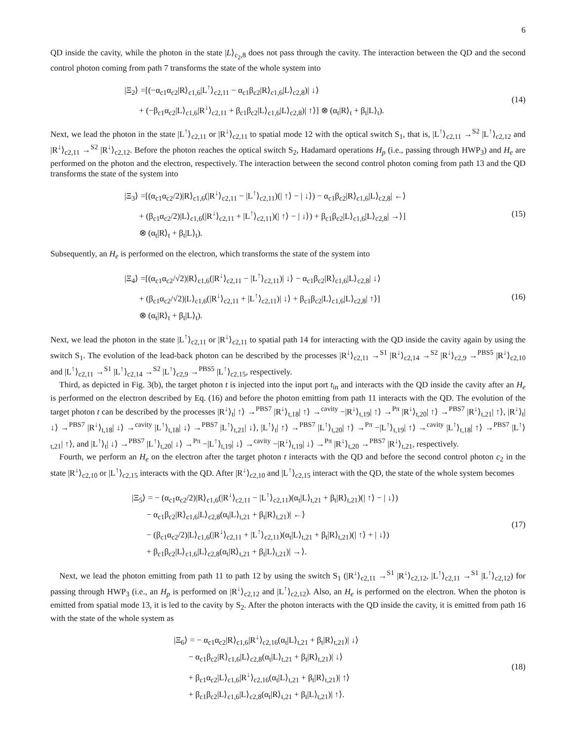6
QD inside the cavity, while the photon in the state |L⟩<sub>c<sub>2</sub>,8</sub> does not pass through the cavity. The interaction between the QD and the second control photon coming from path 7 transforms the state of the whole system into
|Ξ<sub>2</sub>⟩ =[(−α<sub>c1</sub>α<sub>c2</sub>|R⟩<sub>c1,6</sub>|L<sup>↑</sup>⟩<sub>c2,11</sub> − α<sub>c1</sub>β<sub>c2</sub>|R⟩<sub>c1,6</sub>|L⟩<sub>c2,8</sub>)| ↓⟩
+ (−β<sub>c1</sub>α<sub>c2</sub>|L⟩<sub>c1,6</sub>|R<sup>↓</sup>⟩<sub>c2,11</sub> + β<sub>c1</sub>β<sub>c2</sub>|L⟩<sub>c1,6</sub>|L⟩<sub>c2,8</sub>)| ↑⟩] ⊗ (α<sub>t</sub>|R⟩<sub>t</sub> + β<sub>t</sub>|L⟩<sub>t</sub>).
(14)
Next, we lead the photon in the state |L<sup>↑</sup>⟩<sub>c2,11</sub> or |R<sup>↓</sup>⟩<sub>c2,11</sub> to spatial mode 12 with the optical switch S<sub>1</sub>, that is, |L<sup>↑</sup>⟩<sub>c2,11</sub> →<sup>S2</sup> |L<sup>↑</sup>⟩<sub>c2,12</sub> and |R<sup>↓</sup>⟩<sub>c2,11</sub> →<sup>S2</sup> |R<sup>↓</sup>⟩<sub>c2,12</sub>. Before the photon reaches the optical switch S<sub>2</sub>, Hadamard operations H<sub>p</sub> (i.e., passing through HWP<sub>3</sub>) and H<sub>e</sub> are performed on the photon and the electron, respectively. The interaction between the second control photon coming from path 13 and the QD transforms the state of the system into
|Ξ<sub>3</sub>⟩ =[(α<sub>c1</sub>α<sub>c2</sub>/2)|R⟩<sub>c1,6</sub>(|R<sup>↓</sup>⟩<sub>c2,11</sub> − |L<sup>↑</sup>⟩<sub>c2,11</sub>)(| ↑⟩ − | ↓⟩) − α<sub>c1</sub>β<sub>c2</sub>|R⟩<sub>c1,6</sub>|L⟩<sub>c2,8</sub>| ←⟩
+ (β<sub>c1</sub>α<sub>c2</sub>/2)|L⟩<sub>c1,6</sub>(|R<sup>↓</sup>⟩<sub>c2,11</sub> + |L<sup>↑</sup>⟩<sub>c2,11</sub>)(| ↑⟩ − | ↓⟩) + β<sub>c1</sub>β<sub>c2</sub>|L⟩<sub>c1,6</sub>|L⟩<sub>c2,8</sub>| →⟩]
⊗ (α<sub>t</sub>|R⟩<sub>t</sub> + β<sub>t</sub>|L⟩<sub>t</sub>).
(15)
Subsequently, an H<sub>e</sub> is performed on the electron, which transforms the state of the system into
|Ξ<sub>4</sub>⟩ =[(α<sub>c1</sub>α<sub>c2</sub>/√2)|R⟩<sub>c1,6</sub>(|R<sup>↓</sup>⟩<sub>c2,11</sub> − |L<sup>↑</sup>⟩<sub>c2,11</sub>)| ↓⟩ − α<sub>c1</sub>β<sub>c2</sub>|R⟩<sub>c1,6</sub>|L⟩<sub>c2,8</sub>| ↓⟩
+ (β<sub>c1</sub>α<sub>c2</sub>/√2)|L⟩<sub>c1,6</sub>(|R<sup>↓</sup>⟩<sub>c2,11</sub> + |L<sup>↑</sup>⟩<sub>c2,11</sub>)| ↓⟩ + β<sub>c1</sub>β<sub>c2</sub>|L⟩<sub>c1,6</sub>|L⟩<sub>c2,8</sub>| ↑⟩]
⊗ (α<sub>t</sub>|R⟩<sub>t</sub> + β<sub>t</sub>|L⟩<sub>t</sub>).
(16)
Next, we lead the photon in the state |L<sup>↑</sup>⟩<sub>c2,11</sub> or |R<sup>↓</sup>⟩<sub>c2,11</sub> to spatial path 14 for interacting with the QD inside the cavity again by using the switch S<sub>1</sub>. The evolution of the lead-back photon can be described by the processes |R<sup>↓</sup>⟩<sub>c2,11</sub> →<sup>S1</sup> |R<sup>↓</sup>⟩<sub>c2,14</sub> →<sup>S2</sup> |R<sup>↓</sup>⟩<sub>c2,9</sub> →<sup>PBS5</sup> |R<sup>↓</sup>⟩<sub>c2,10</sub> and |L<sup>↑</sup>⟩<sub>c2,11</sub> →<sup>S1</sup> |L<sup>↑</sup>⟩<sub>c2,14</sub> →<sup>S2</sup> |L<sup>↑</sup>⟩<sub>c2,9</sub> →<sup>PBS5</sup> |L<sup>↑</sup>⟩<sub>c2,15</sub>, respectively.
Third, as depicted in Fig. 3(b), the target photon t is injected into the input port t<sub>in</sub> and interacts with the QD inside the cavity after an H<sub>e</sub> is performed on the electron described by Eq. (16) and before the photon emitting from path 11 interacts with the QD. The evolution of the target photon t can be described by the processes |R<sup>↓</sup>⟩<sub>t</sub>| ↑⟩ →<sup>PBS7</sup> |R<sup>↓</sup>⟩<sub>t,18</sub>| ↑⟩ →<sup>cavity</sup> −|R<sup>↓</sup>⟩<sub>t,19</sub>| ↑⟩ →<sup>Pπ</sup> |R<sup>↓</sup>⟩<sub>t,20</sub>| ↑⟩ →<sup>PBS7</sup> |R<sup>↓</sup>⟩<sub>t,21</sub>| ↑⟩, |R<sup>↓</sup>⟩<sub>t</sub>| ↓⟩ →<sup>PBS7</sup> |R<sup>↓</sup>⟩<sub>t,18</sub>| ↓⟩ →<sup>cavity</sup> |L<sup>↑</sup>⟩<sub>t,18</sub>| ↓⟩ →<sup>PBS7</sup> |L<sup>↑</sup>⟩<sub>t,21</sub>| ↓⟩, |L<sup>↑</sup>⟩<sub>t</sub>| ↑⟩ →<sup>PBS7</sup> |L<sup>↑</sup>⟩<sub>t,20</sub>| ↑⟩ →<sup>Pπ</sup> −|L<sup>↑</sup>⟩<sub>t,19</sub>| ↑⟩ →<sup>cavity</sup> |L<sup>↑</sup>⟩<sub>t,18</sub>| ↑⟩ →<sup>PBS7</sup> |L<sup>↑</sup>⟩<sub>t,21</sub>| ↑⟩, and |L<sup>↑</sup>⟩<sub>t</sub>| ↓⟩ →<sup>PBS7</sup> |L<sup>↑</sup>⟩<sub>t,20</sub>| ↓⟩ →<sup>Pπ</sup> −|L<sup>↑</sup>⟩<sub>t,19</sub>| ↓⟩ →<sup>cavity</sup> −|R<sup>↓</sup>⟩<sub>t,19</sub>| ↓⟩ →<sup>Pπ</sup> |R<sup>↓</sup>⟩<sub>t,20</sub> →<sup>PBS7</sup> |R<sup>↓</sup>⟩<sub>t,21</sub>, respectively.
Fourth, we perform an H<sub>e</sub> on the electron after the target photon t interacts with the QD and before the second control photon c<sub>2</sub> in the state |R<sup>↓</sup>⟩<sub>c2,10</sub> or |L<sup>↑</sup>⟩<sub>c2,15</sub> interacts with the QD. After |R<sup>↓</sup>⟩<sub>c2,10</sub> and |L<sup>↑</sup>⟩<sub>c2,15</sub> interact with the QD, the state of the whole system becomes
|Ξ<sub>5</sub>⟩ = − (α<sub>c1</sub>α<sub>c2</sub>/2)|R⟩<sub>c1,6</sub>(|R<sup>↓</sup>⟩<sub>c2,11</sub> − |L<sup>↑</sup>⟩<sub>c2,11</sub>)(α<sub>t</sub>|L⟩<sub>t,21</sub> + β<sub>t</sub>|R⟩<sub>t,21</sub>)(| ↑⟩ − | ↓⟩)
− α<sub>c1</sub>β<sub>c2</sub>|R⟩<sub>c1,6</sub>|L⟩<sub>c2,8</sub>(α<sub>t</sub>|L⟩<sub>t,21</sub> + β<sub>t</sub>|R⟩<sub>t,21</sub>)| ←⟩
− (β<sub>c1</sub>α<sub>c2</sub>/2)|L⟩<sub>c1,6</sub>(|R<sup>↓</sup>⟩<sub>c2,11</sub> + |L<sup>↑</sup>⟩<sub>c2,11</sub>)(α<sub>t</sub>|L⟩<sub>t,21</sub> + β<sub>t</sub>|R⟩<sub>t,21</sub>)(| ↑⟩ + | ↓⟩)
+ β<sub>c1</sub>β<sub>c2</sub>|L⟩<sub>c1,6</sub>|L⟩<sub>c2,8</sub>(α<sub>t</sub>|R⟩<sub>t,21</sub> + β<sub>t</sub>|L⟩<sub>t,21</sub>)| →⟩.
(17)
Next, we lead the photon emitting from path 11 to path 12 by using the switch S<sub>1</sub> (|R<sup>↓</sup>⟩<sub>c2,11</sub> →<sup>S1</sup> |R<sup>↓</sup>⟩<sub>c2,12</sub>, |L<sup>↑</sup>⟩<sub>c2,11</sub> →<sup>S1</sup> |L<sup>↑</sup>⟩<sub>c2,12</sub>) for passing through HWP<sub>3</sub> (i.e., an H<sub>p</sub> is performed on |R<sup>↓</sup>⟩<sub>c2,12</sub> and |L<sup>↑</sup>⟩<sub>c2,12</sub>). Also, an H<sub>e</sub> is performed on the electron. When the photon is emitted from spatial mode 13, it is led to the cavity by S<sub>2</sub>. After the photon interacts with the QD inside the cavity, it is emitted from path 16 with the state of the whole system as
|Ξ<sub>6</sub>⟩ = − α<sub>c1</sub>α<sub>c2</sub>|R⟩<sub>c1,6</sub>|R<sup>↓</sup>⟩<sub>c2,16</sub>(α<sub>t</sub>|L⟩<sub>t,21</sub> + β<sub>t</sub>|R⟩<sub>t,21</sub>)| ↓⟩
− α<sub>c1</sub>β<sub>c2</sub>|R⟩<sub>c1,6</sub>|L⟩<sub>c2,8</sub>(α<sub>t</sub>|L⟩<sub>t,21</sub> + β<sub>t</sub>|R⟩<sub>t,21</sub>)| ↓⟩
+ β<sub>c1</sub>α<sub>c2</sub>|L⟩<sub>c1,6</sub>|R<sup>↓</sup>⟩<sub>c2,16</sub>(α<sub>t</sub>|L⟩<sub>t,21</sub> + β<sub>t</sub>|R⟩<sub>t,21</sub>)| ↑⟩
+ β<sub>c1</sub>β<sub>c2</sub>|L⟩<sub>c1,6</sub>|L⟩<sub>c2,8</sub>(α<sub>t</sub>|R⟩<sub>t,21</sub> + β<sub>t</sub>|L⟩<sub>t,21</sub>)| ↑⟩.
(18)